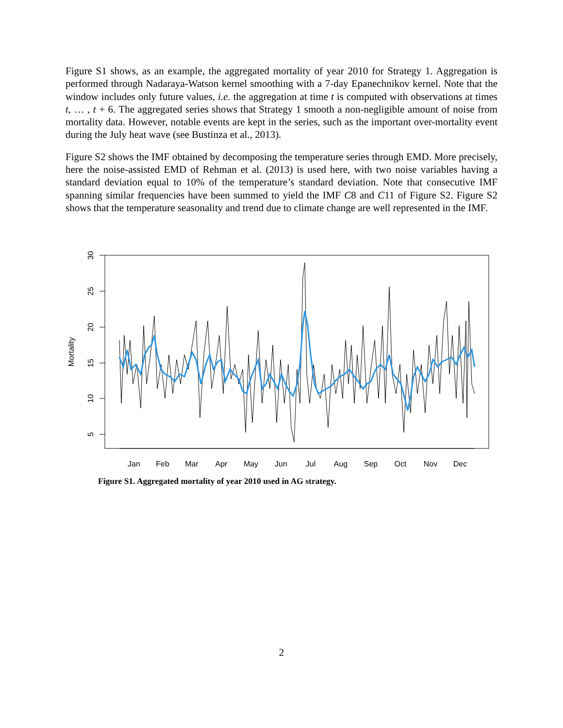Figure S1 shows, as an example, the aggregated mortality of year 2010 for Strategy 1. Aggregation is performed through Nadaraya-Watson kernel smoothing with a 7-day Epanechnikov kernel. Note that the window includes only future values, i.e. the aggregation at time t is computed with observations at times t, … , t + 6. The aggregated series shows that Strategy 1 smooth a non-negligible amount of noise from mortality data. However, notable events are kept in the series, such as the important over-mortality event during the July heat wave (see Bustinza et al., 2013).
Figure S2 shows the IMF obtained by decomposing the temperature series through EMD. More precisely, here the noise-assisted EMD of Rehman et al. (2013) is used here, with two noise variables having a standard deviation equal to 10% of the temperature’s standard deviation. Note that consecutive IMF spanning similar frequencies have been summed to yield the IMF C8 and C11 of Figure S2. Figure S2 shows that the temperature seasonality and trend due to climate change are well represented in the IMF.
30
25
20
15
10
5
Mortality
Jan
Feb
Mar
Apr
May
Jun
Jul
Aug
Sep
Oct
Nov
Dec
Figure S1. Aggregated mortality of year 2010 used in AG strategy.
2